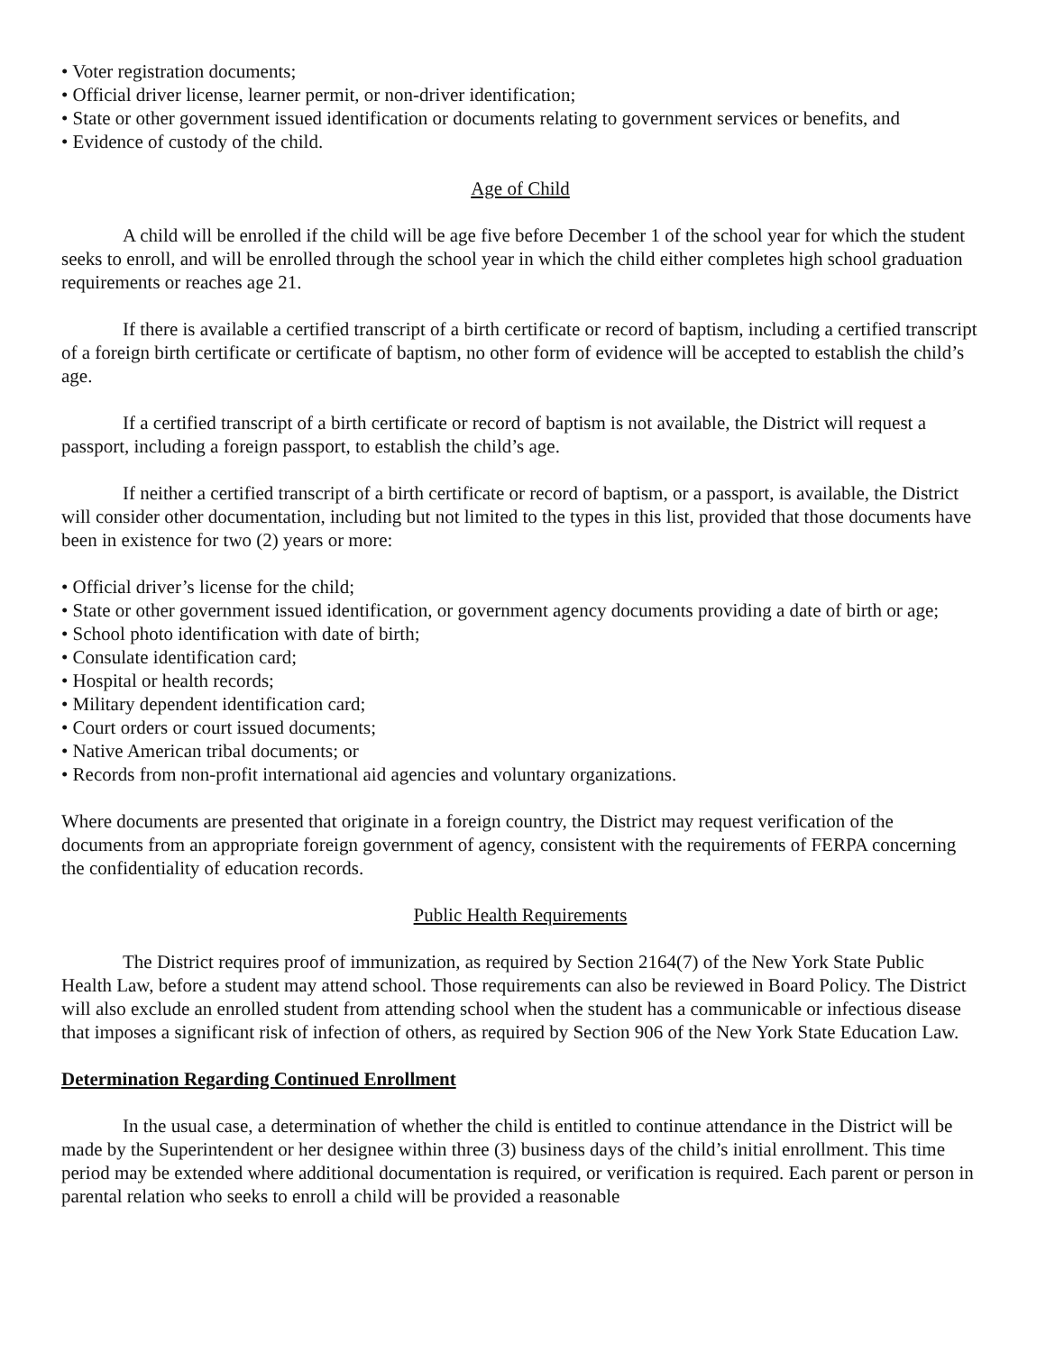• Voter registration documents;
• Official driver license, learner permit, or non-driver identification;
• State or other government issued identification or documents relating to government services or benefits, and
• Evidence of custody of the child.
Age of Child
A child will be enrolled if the child will be age five before December 1 of the school year for which the student seeks to enroll, and will be enrolled through the school year in which the child either completes high school graduation requirements or reaches age 21.
If there is available a certified transcript of a birth certificate or record of baptism, including a certified transcript of a foreign birth certificate or certificate of baptism, no other form of evidence will be accepted to establish the child’s age.
If a certified transcript of a birth certificate or record of baptism is not available, the District will request a passport, including a foreign passport, to establish the child’s age.
If neither a certified transcript of a birth certificate or record of baptism, or a passport, is available, the District will consider other documentation, including but not limited to the types in this list, provided that those documents have been in existence for two (2) years or more:
• Official driver’s license for the child;
• State or other government issued identification, or government agency documents providing a date of birth or age;
• School photo identification with date of birth;
• Consulate identification card;
• Hospital or health records;
• Military dependent identification card;
• Court orders or court issued documents;
• Native American tribal documents; or
• Records from non-profit international aid agencies and voluntary organizations.
Where documents are presented that originate in a foreign country, the District may request verification of the documents from an appropriate foreign government of agency, consistent with the requirements of FERPA concerning the confidentiality of education records.
Public Health Requirements
The District requires proof of immunization, as required by Section 2164(7) of the New York State Public Health Law, before a student may attend school. Those requirements can also be reviewed in Board Policy. The District will also exclude an enrolled student from attending school when the student has a communicable or infectious disease that imposes a significant risk of infection of others, as required by Section 906 of the New York State Education Law.
Determination Regarding Continued Enrollment
In the usual case, a determination of whether the child is entitled to continue attendance in the District will be made by the Superintendent or her designee within three (3) business days of the child’s initial enrollment. This time period may be extended where additional documentation is required, or verification is required. Each parent or person in parental relation who seeks to enroll a child will be provided a reasonable